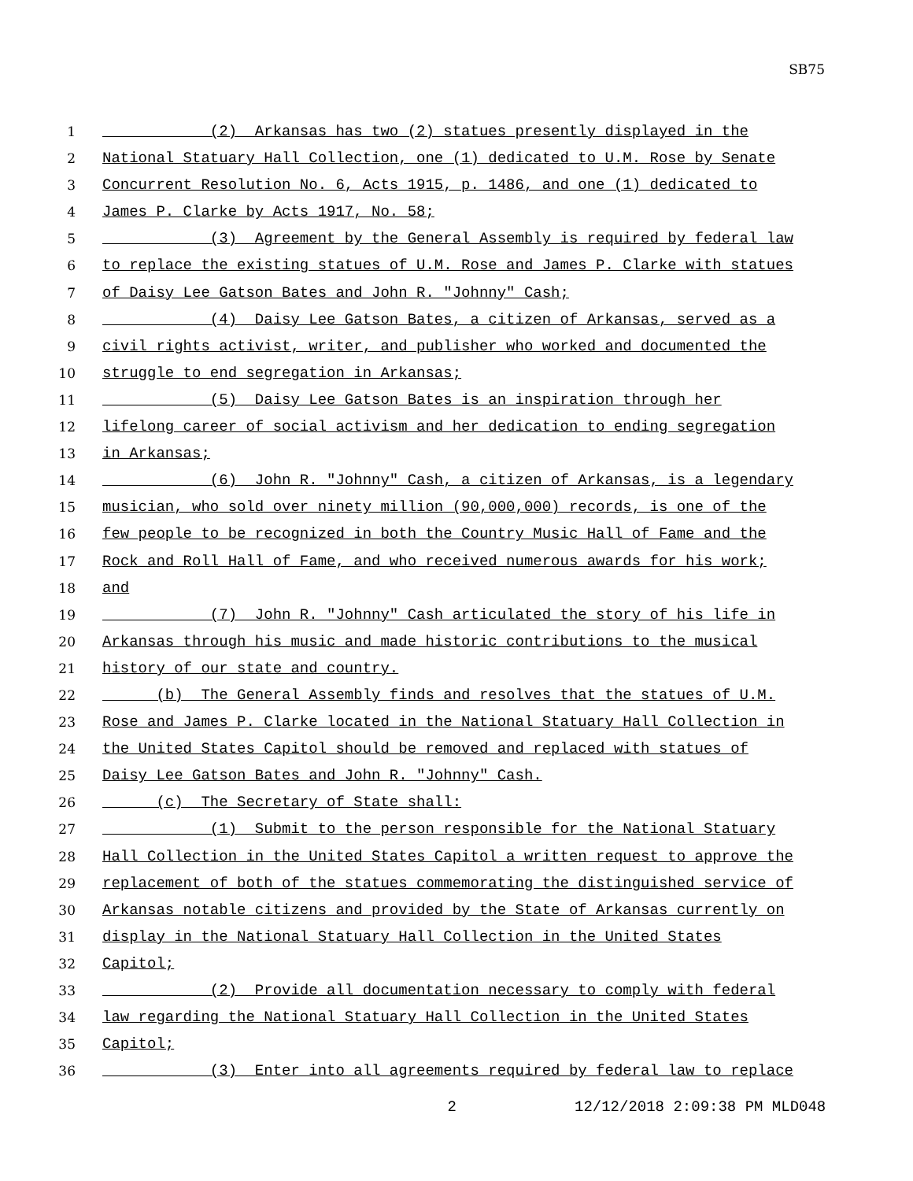SB75
1 (2) Arkansas has two (2) statues presently displayed in the
2 National Statuary Hall Collection, one (1) dedicated to U.M. Rose by Senate
3 Concurrent Resolution No. 6, Acts 1915, p. 1486, and one (1) dedicated to
4 James P. Clarke by Acts 1917, No. 58;
5 (3) Agreement by the General Assembly is required by federal law
6 to replace the existing statues of U.M. Rose and James P. Clarke with statues
7 of Daisy Lee Gatson Bates and John R. "Johnny" Cash;
8 (4) Daisy Lee Gatson Bates, a citizen of Arkansas, served as a
9 civil rights activist, writer, and publisher who worked and documented the
10 struggle to end segregation in Arkansas;
11 (5) Daisy Lee Gatson Bates is an inspiration through her
12 lifelong career of social activism and her dedication to ending segregation
13 in Arkansas;
14 (6) John R. "Johnny" Cash, a citizen of Arkansas, is a legendary
15 musician, who sold over ninety million (90,000,000) records, is one of the
16 few people to be recognized in both the Country Music Hall of Fame and the
17 Rock and Roll Hall of Fame, and who received numerous awards for his work;
18 and
19 (7) John R. "Johnny" Cash articulated the story of his life in
20 Arkansas through his music and made historic contributions to the musical
21 history of our state and country.
22 (b) The General Assembly finds and resolves that the statues of U.M.
23 Rose and James P. Clarke located in the National Statuary Hall Collection in
24 the United States Capitol should be removed and replaced with statues of
25 Daisy Lee Gatson Bates and John R. "Johnny" Cash.
26 (c) The Secretary of State shall:
27 (1) Submit to the person responsible for the National Statuary
28 Hall Collection in the United States Capitol a written request to approve the
29 replacement of both of the statues commemorating the distinguished service of
30 Arkansas notable citizens and provided by the State of Arkansas currently on
31 display in the National Statuary Hall Collection in the United States
32 Capitol;
33 (2) Provide all documentation necessary to comply with federal
34 law regarding the National Statuary Hall Collection in the United States
35 Capitol;
36 (3) Enter into all agreements required by federal law to replace
2 12/12/2018 2:09:38 PM MLD048